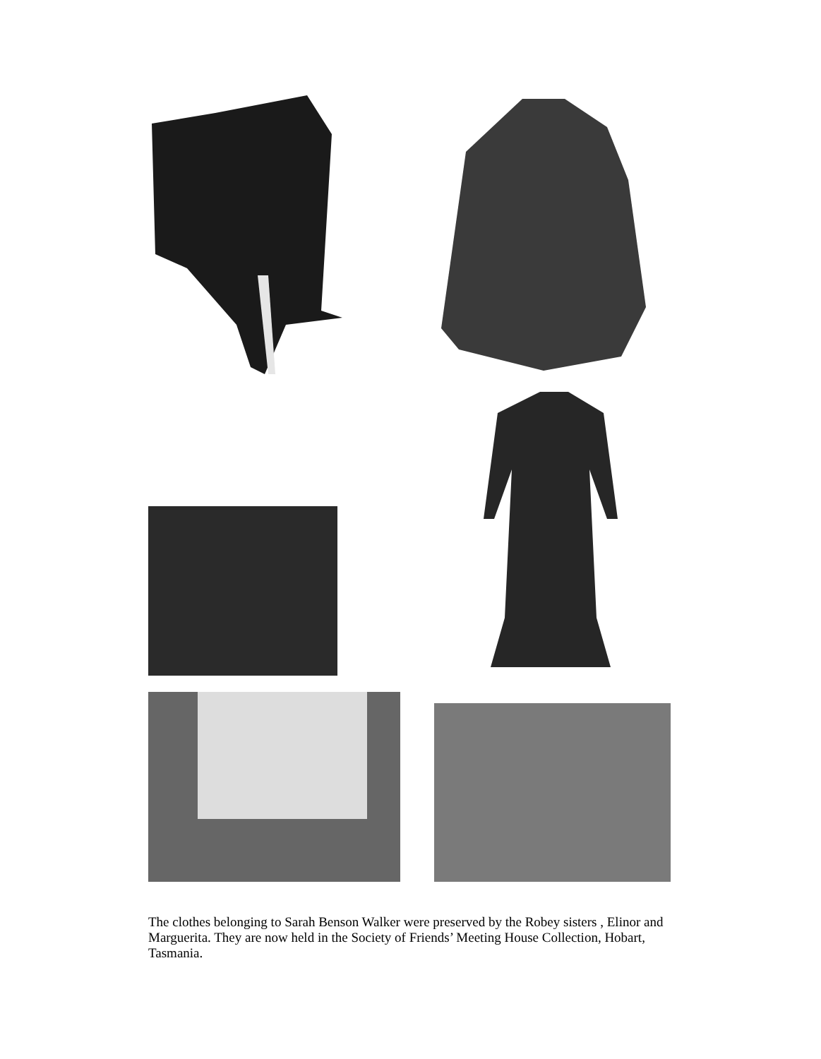The clothes belonging to Sarah Benson Walker were preserved by the Robey sisters , Elinor and Marguerita. They are now held in the Society of Friends’ Meeting House Collection, Hobart, Tasmania.